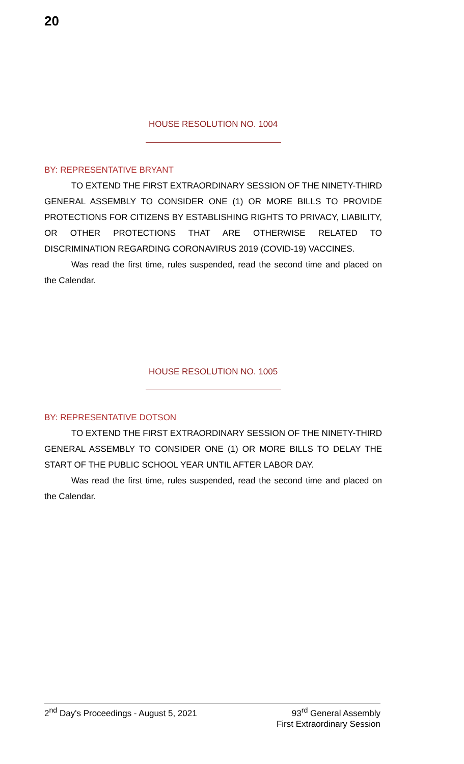20
HOUSE RESOLUTION NO. 1004
BY: REPRESENTATIVE BRYANT
TO EXTEND THE FIRST EXTRAORDINARY SESSION OF THE NINETY-THIRD GENERAL ASSEMBLY TO CONSIDER ONE (1) OR MORE BILLS TO PROVIDE PROTECTIONS FOR CITIZENS BY ESTABLISHING RIGHTS TO PRIVACY, LIABILITY, OR OTHER PROTECTIONS THAT ARE OTHERWISE RELATED TO DISCRIMINATION REGARDING CORONAVIRUS 2019 (COVID-19) VACCINES.
Was read the first time, rules suspended, read the second time and placed on the Calendar.
HOUSE RESOLUTION NO. 1005
BY: REPRESENTATIVE DOTSON
TO EXTEND THE FIRST EXTRAORDINARY SESSION OF THE NINETY-THIRD GENERAL ASSEMBLY TO CONSIDER ONE (1) OR MORE BILLS TO DELAY THE START OF THE PUBLIC SCHOOL YEAR UNTIL AFTER LABOR DAY.
Was read the first time, rules suspended, read the second time and placed on the Calendar.
2<sup>nd</sup> Day's Proceedings - August 5, 2021
93<sup>rd</sup> General Assembly
First Extraordinary Session